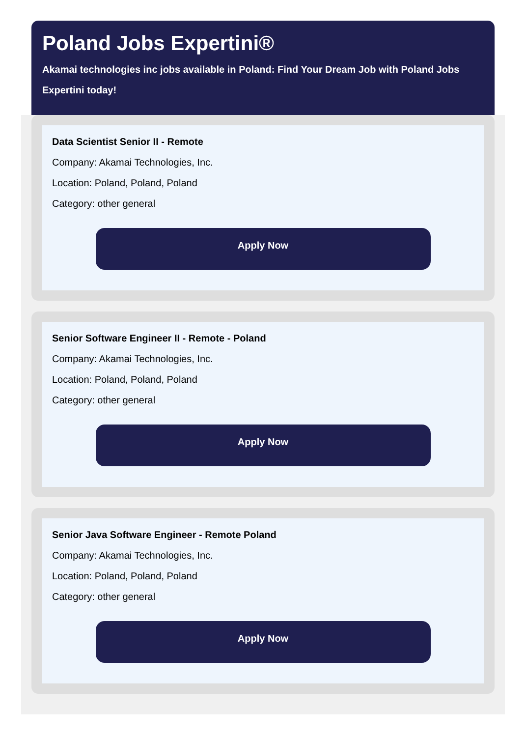Poland Jobs Expertini®
Akamai technologies inc jobs available in Poland: Find Your Dream Job with Poland Jobs Expertini today!
Data Scientist Senior II - Remote
Company: Akamai Technologies, Inc.
Location: Poland, Poland, Poland
Category: other general
Apply Now
Senior Software Engineer II - Remote - Poland
Company: Akamai Technologies, Inc.
Location: Poland, Poland, Poland
Category: other general
Apply Now
Senior Java Software Engineer - Remote Poland
Company: Akamai Technologies, Inc.
Location: Poland, Poland, Poland
Category: other general
Apply Now